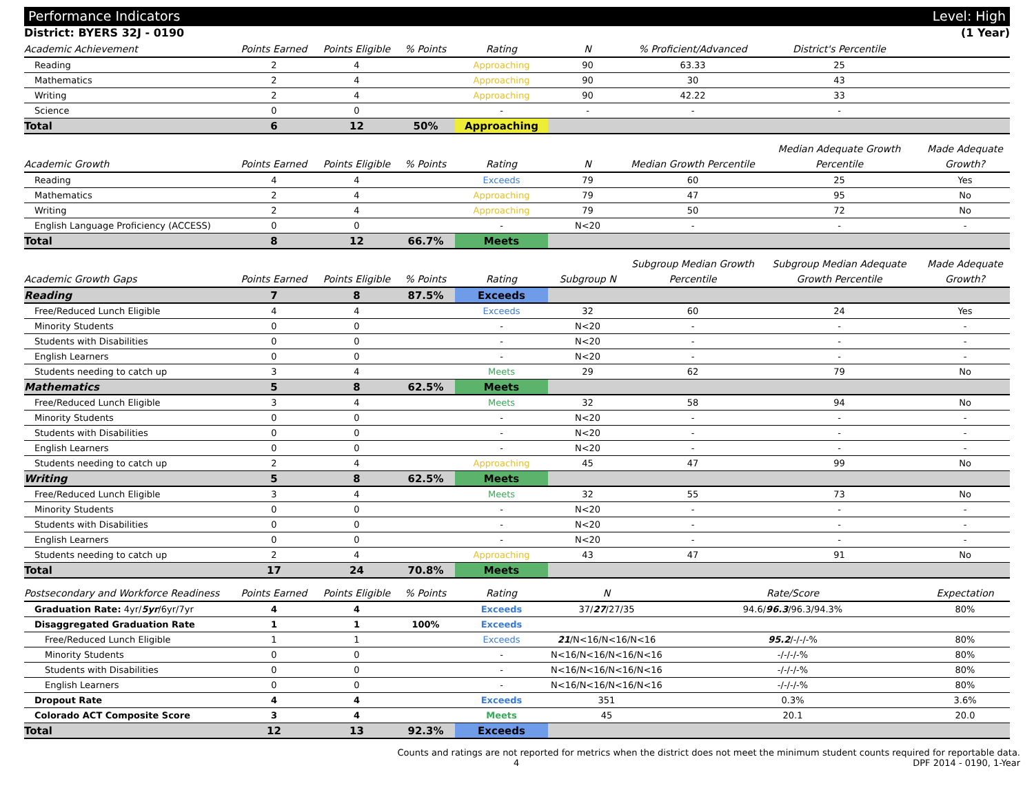Performance Indicators Level: High
District: BYERS 32J - 0190 (1 Year)
| Academic Achievement | Points Earned | Points Eligible | % Points | Rating | N | % Proficient/Advanced | District's Percentile | |
| --- | --- | --- | --- | --- | --- | --- | --- | --- |
| Reading | 2 | 4 | | Approaching | 90 | 63.33 | 25 | |
| Mathematics | 2 | 4 | | Approaching | 90 | 30 | 43 | |
| Writing | 2 | 4 | | Approaching | 90 | 42.22 | 33 | |
| Science | 0 | 0 | | - | - | - | - | |
| Total | 6 | 12 | 50% | Approaching | | | | |
| Academic Growth | Points Earned | Points Eligible | % Points | Rating | N | Median Growth Percentile | Median Adequate Growth Percentile | Made Adequate Growth? |
| --- | --- | --- | --- | --- | --- | --- | --- | --- |
| Reading | 4 | 4 | | Exceeds | 79 | 60 | 25 | Yes |
| Mathematics | 2 | 4 | | Approaching | 79 | 47 | 95 | No |
| Writing | 2 | 4 | | Approaching | 79 | 50 | 72 | No |
| English Language Proficiency (ACCESS) | 0 | 0 | | - | N<20 | - | - | - |
| Total | 8 | 12 | 66.7% | Meets | | | | |
| Academic Growth Gaps | Points Earned | Points Eligible | % Points | Rating | Subgroup N | Subgroup Median Growth Percentile | Subgroup Median Adequate Growth Percentile | Made Adequate Growth? |
| --- | --- | --- | --- | --- | --- | --- | --- | --- |
| Reading | 7 | 8 | 87.5% | Exceeds | | | | |
| Free/Reduced Lunch Eligible | 4 | 4 | | Exceeds | 32 | 60 | 24 | Yes |
| Minority Students | 0 | 0 | | - | N<20 | - | - | - |
| Students with Disabilities | 0 | 0 | | - | N<20 | - | - | - |
| English Learners | 0 | 0 | | - | N<20 | - | - | - |
| Students needing to catch up | 3 | 4 | | Meets | 29 | 62 | 79 | No |
| Mathematics | 5 | 8 | 62.5% | Meets | | | | |
| Free/Reduced Lunch Eligible | 3 | 4 | | Meets | 32 | 58 | 94 | No |
| Minority Students | 0 | 0 | | - | N<20 | - | - | - |
| Students with Disabilities | 0 | 0 | | - | N<20 | - | - | - |
| English Learners | 0 | 0 | | - | N<20 | - | - | - |
| Students needing to catch up | 2 | 4 | | Approaching | 45 | 47 | 99 | No |
| Writing | 5 | 8 | 62.5% | Meets | | | | |
| Free/Reduced Lunch Eligible | 3 | 4 | | Meets | 32 | 55 | 73 | No |
| Minority Students | 0 | 0 | | - | N<20 | - | - | - |
| Students with Disabilities | 0 | 0 | | - | N<20 | - | - | - |
| English Learners | 0 | 0 | | - | N<20 | - | - | - |
| Students needing to catch up | 2 | 4 | | Approaching | 43 | 47 | 91 | No |
| Total | 17 | 24 | 70.8% | Meets | | | | |
| Postsecondary and Workforce Readiness | Points Earned | Points Eligible | % Points | Rating | N | Rate/Score | Expectation |
| --- | --- | --- | --- | --- | --- | --- | --- |
| Graduation Rate: 4yr/ 5yr /6yr/7yr | 4 | 4 | | Exceeds | 37/ 27 /27/35 | 94.6/ 96.3 /96.3/94.3% | 80% |
| Disaggregated Graduation Rate | 1 | 1 | 100% | Exceeds | | | |
| Free/Reduced Lunch Eligible | 1 | 1 | | Exceeds | 21 /N<16/N<16/N<16 | 95.2 /-/-/-% | 80% |
| Minority Students | 0 | 0 | | - | N<16/N<16/N<16/N<16 | -/-/-/-% | 80% |
| Students with Disabilities | 0 | 0 | | - | N<16/N<16/N<16/N<16 | -/-/-/-% | 80% |
| English Learners | 0 | 0 | | - | N<16/N<16/N<16/N<16 | -/-/-/-% | 80% |
| Dropout Rate | 4 | 4 | | Exceeds | 351 | 0.3% | 3.6% |
| Colorado ACT Composite Score | 3 | 4 | | Meets | 45 | 20.1 | 20.0 |
| Total | 12 | 13 | 92.3% | Exceeds | | | |
Counts and ratings are not reported for metrics when the district does not meet the minimum student counts required for reportable data.
4 DPF 2014 - 0190, 1-Year